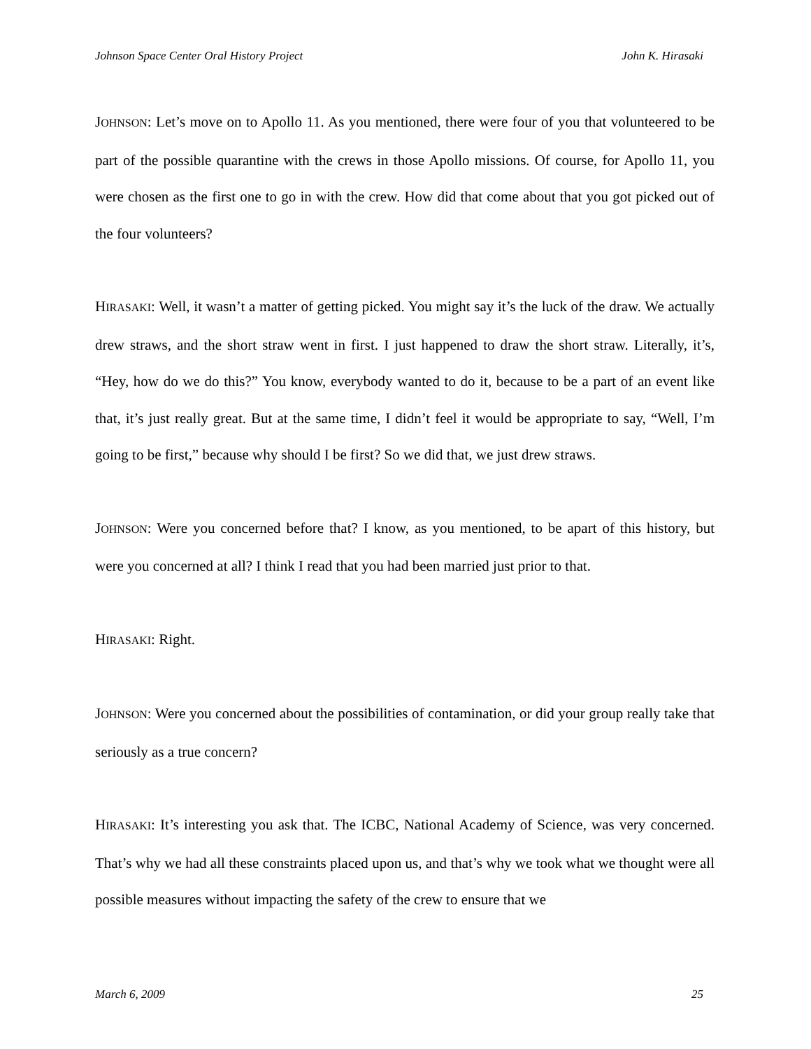Johnson Space Center Oral History Project John K. Hirasaki
JOHNSON: Let’s move on to Apollo 11. As you mentioned, there were four of you that volunteered to be part of the possible quarantine with the crews in those Apollo missions. Of course, for Apollo 11, you were chosen as the first one to go in with the crew. How did that come about that you got picked out of the four volunteers?
HIRASAKI: Well, it wasn’t a matter of getting picked. You might say it’s the luck of the draw. We actually drew straws, and the short straw went in first. I just happened to draw the short straw. Literally, it’s, “Hey, how do we do this?” You know, everybody wanted to do it, because to be a part of an event like that, it’s just really great. But at the same time, I didn’t feel it would be appropriate to say, “Well, I’m going to be first,” because why should I be first? So we did that, we just drew straws.
JOHNSON: Were you concerned before that? I know, as you mentioned, to be apart of this history, but were you concerned at all? I think I read that you had been married just prior to that.
HIRASAKI: Right.
JOHNSON: Were you concerned about the possibilities of contamination, or did your group really take that seriously as a true concern?
HIRASAKI: It’s interesting you ask that. The ICBC, National Academy of Science, was very concerned. That’s why we had all these constraints placed upon us, and that’s why we took what we thought were all possible measures without impacting the safety of the crew to ensure that we
March 6, 2009 25